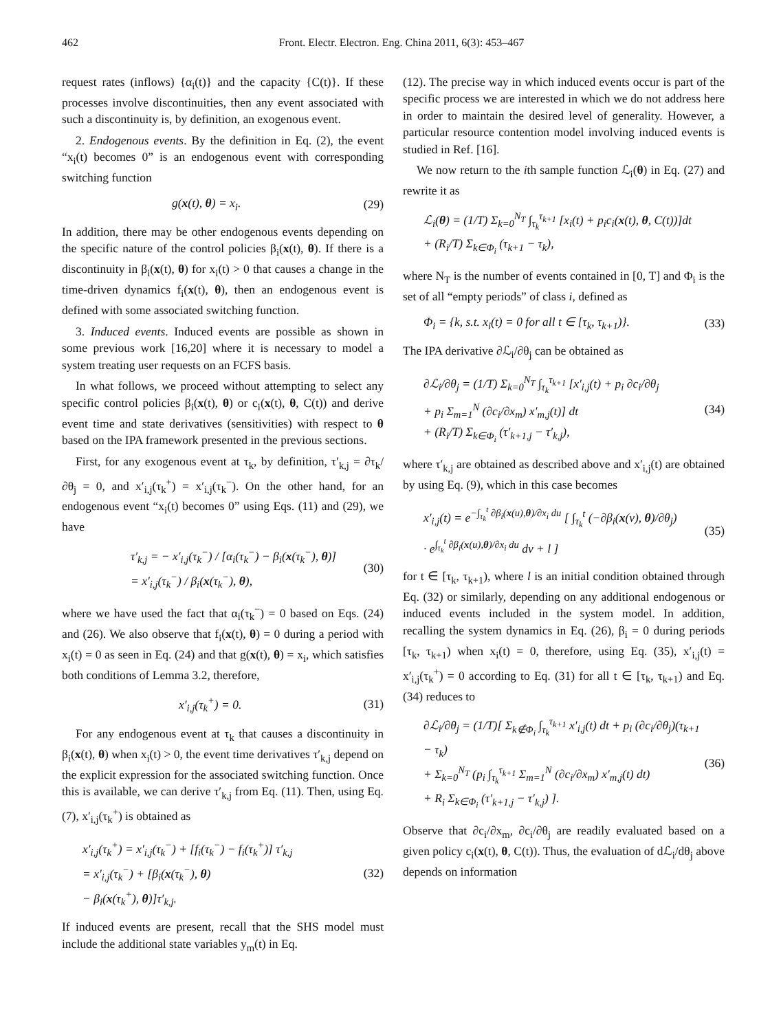462 Front. Electr. Electron. Eng. China 2011, 6(3): 453–467
request rates (inflows) {α<sub>i</sub>(t)} and the capacity {C(t)}. If these processes involve discontinuities, then any event associated with such a discontinuity is, by definition, an exogenous event.
2. Endogenous events. By the definition in Eq. (2), the event “x<sub>i</sub>(t) becomes 0” is an endogenous event with corresponding switching function
g(x(t), θ) = x<sub>i</sub>. (29)
In addition, there may be other endogenous events depending on the specific nature of the control policies β<sub>i</sub>(x(t), θ). If there is a discontinuity in β<sub>i</sub>(x(t), θ) for x<sub>i</sub>(t) > 0 that causes a change in the time-driven dynamics f<sub>i</sub>(x(t), θ), then an endogenous event is defined with some associated switching function.
3. Induced events. Induced events are possible as shown in some previous work [16,20] where it is necessary to model a system treating user requests on an FCFS basis.
In what follows, we proceed without attempting to select any specific control policies β<sub>i</sub>(x(t), θ) or c<sub>i</sub>(x(t), θ, C(t)) and derive event time and state derivatives (sensitivities) with respect to θ based on the IPA framework presented in the previous sections.
First, for any exogenous event at τ<sub>k</sub>, by definition, τ′<sub>k,j</sub> = ∂τ<sub>k</sub>/∂θ<sub>j</sub> = 0, and x′<sub>i,j</sub>(τ<sub>k</sub><sup>+</sup>) = x′<sub>i,j</sub>(τ<sub>k</sub><sup>−</sup>). On the other hand, for an endogenous event “x<sub>i</sub>(t) becomes 0” using Eqs. (11) and (29), we have
τ′<sub>k,j</sub> = − x′<sub>i,j</sub>(τ<sub>k</sub><sup>−</sup>) / [α<sub>i</sub>(τ<sub>k</sub><sup>−</sup>) − β<sub>i</sub>(x(τ<sub>k</sub><sup>−</sup>), θ)]
= x′<sub>i,j</sub>(τ<sub>k</sub><sup>−</sup>) / β<sub>i</sub>(x(τ<sub>k</sub><sup>−</sup>), θ), (30)
where we have used the fact that α<sub>i</sub>(τ<sub>k</sub><sup>−</sup>) = 0 based on Eqs. (24) and (26). We also observe that f<sub>i</sub>(x(t), θ) = 0 during a period with x<sub>i</sub>(t) = 0 as seen in Eq. (24) and that g(x(t), θ) = x<sub>i</sub>, which satisfies both conditions of Lemma 3.2, therefore,
x′<sub>i,j</sub>(τ<sub>k</sub><sup>+</sup>) = 0. (31)
For any endogenous event at τ<sub>k</sub> that causes a discontinuity in β<sub>i</sub>(x(t), θ) when x<sub>i</sub>(t) > 0, the event time derivatives τ′<sub>k,j</sub> depend on the explicit expression for the associated switching function. Once this is available, we can derive τ′<sub>k,j</sub> from Eq. (11). Then, using Eq. (7), x′<sub>i,j</sub>(τ<sub>k</sub><sup>+</sup>) is obtained as
x′<sub>i,j</sub>(τ<sub>k</sub><sup>+</sup>) = x′<sub>i,j</sub>(τ<sub>k</sub><sup>−</sup>) + [f<sub>i</sub>(τ<sub>k</sub><sup>−</sup>) − f<sub>i</sub>(τ<sub>k</sub><sup>+</sup>)] τ′<sub>k,j</sub>
= x′<sub>i,j</sub>(τ<sub>k</sub><sup>−</sup>) + [β<sub>i</sub>(x(τ<sub>k</sub><sup>−</sup>), θ)
− β<sub>i</sub>(x(τ<sub>k</sub><sup>+</sup>), θ)]τ′<sub>k,j</sub>. (32)
If induced events are present, recall that the SHS model must include the additional state variables y<sub>m</sub>(t) in Eq.
(12). The precise way in which induced events occur is part of the specific process we are interested in which we do not address here in order to maintain the desired level of generality. However, a particular resource contention model involving induced events is studied in Ref. [16].
We now return to the ith sample function ℒ<sub>i</sub>(θ) in Eq. (27) and rewrite it as
ℒ<sub>i</sub>(θ) = (1/T) Σ<sub>k=0</sub><sup>N<sub>T</sub></sup> ∫<sub>τ<sub>k</sub></sub><sup>τ<sub>k+1</sub></sup> [x<sub>i</sub>(t) + p<sub>i</sub>c<sub>i</sub>(x(t), θ, C(t))]dt
+ (R<sub>i</sub>/T) Σ<sub>k∈Φ<sub>i</sub></sub> (τ<sub>k+1</sub> − τ<sub>k</sub>),
where N<sub>T</sub> is the number of events contained in [0, T] and Φ<sub>i</sub> is the set of all “empty periods” of class i, defined as
Φ<sub>i</sub> = {k, s.t. x<sub>i</sub>(t) = 0 for all t ∈ [τ<sub>k</sub>, τ<sub>k+1</sub>)}. (33)
The IPA derivative ∂ℒ<sub>i</sub>/∂θ<sub>j</sub> can be obtained as
∂ℒ<sub>i</sub>/∂θ<sub>j</sub> = (1/T) Σ<sub>k=0</sub><sup>N<sub>T</sub></sup> ∫<sub>τ<sub>k</sub></sub><sup>τ<sub>k+1</sub></sup> [x′<sub>i,j</sub>(t) + p<sub>i</sub> ∂c<sub>i</sub>/∂θ<sub>j</sub>
+ p<sub>i</sub> Σ<sub>m=1</sub><sup>N</sup> (∂c<sub>i</sub>/∂x<sub>m</sub>) x′<sub>m,j</sub>(t)] dt
+ (R<sub>i</sub>/T) Σ<sub>k∈Φ<sub>i</sub></sub> (τ′<sub>k+1,j</sub> − τ′<sub>k,j</sub>), (34)
where τ′<sub>k,j</sub> are obtained as described above and x′<sub>i,j</sub>(t) are obtained by using Eq. (9), which in this case becomes
x′<sub>i,j</sub>(t) = e<sup>−∫<sub>τ<sub>k</sub></sub><sup>t</sup> ∂β<sub>i</sub>(x(u),θ)/∂x<sub>i</sub> du</sup> [ ∫<sub>τ<sub>k</sub></sub><sup>t</sup> (−∂β<sub>i</sub>(x(v), θ)/∂θ<sub>j</sub>)
· e<sup>∫<sub>τ<sub>k</sub></sub><sup>t</sup> ∂β<sub>i</sub>(x(u),θ)/∂x<sub>i</sub> du</sup> dv + l ] (35)
for t ∈ [τ<sub>k</sub>, τ<sub>k+1</sub>), where l is an initial condition obtained through Eq. (32) or similarly, depending on any additional endogenous or induced events included in the system model. In addition, recalling the system dynamics in Eq. (26), β<sub>i</sub> = 0 during periods [τ<sub>k</sub>, τ<sub>k+1</sub>) when x<sub>i</sub>(t) = 0, therefore, using Eq. (35), x′<sub>i,j</sub>(t) = x′<sub>i,j</sub>(τ<sub>k</sub><sup>+</sup>) = 0 according to Eq. (31) for all t ∈ [τ<sub>k</sub>, τ<sub>k+1</sub>) and Eq. (34) reduces to
∂ℒ<sub>i</sub>/∂θ<sub>j</sub> = (1/T)[ Σ<sub>k∉Φ<sub>i</sub></sub> ∫<sub>τ<sub>k</sub></sub><sup>τ<sub>k+1</sub></sup> x′<sub>i,j</sub>(t) dt + p<sub>i</sub> (∂c<sub>i</sub>/∂θ<sub>j</sub>)(τ<sub>k+1</sub> − τ<sub>k</sub>)
+ Σ<sub>k=0</sub><sup>N<sub>T</sub></sup> (p<sub>i</sub> ∫<sub>τ<sub>k</sub></sub><sup>τ<sub>k+1</sub></sup> Σ<sub>m=1</sub><sup>N</sup> (∂c<sub>i</sub>/∂x<sub>m</sub>) x′<sub>m,j</sub>(t) dt)
+ R<sub>i</sub> Σ<sub>k∈Φ<sub>i</sub></sub> (τ′<sub>k+1,j</sub> − τ′<sub>k,j</sub>) ]. (36)
Observe that ∂c<sub>i</sub>/∂x<sub>m</sub>, ∂c<sub>i</sub>/∂θ<sub>j</sub> are readily evaluated based on a given policy c<sub>i</sub>(x(t), θ, C(t)). Thus, the evaluation of dℒ<sub>i</sub>/dθ<sub>j</sub> above depends on information